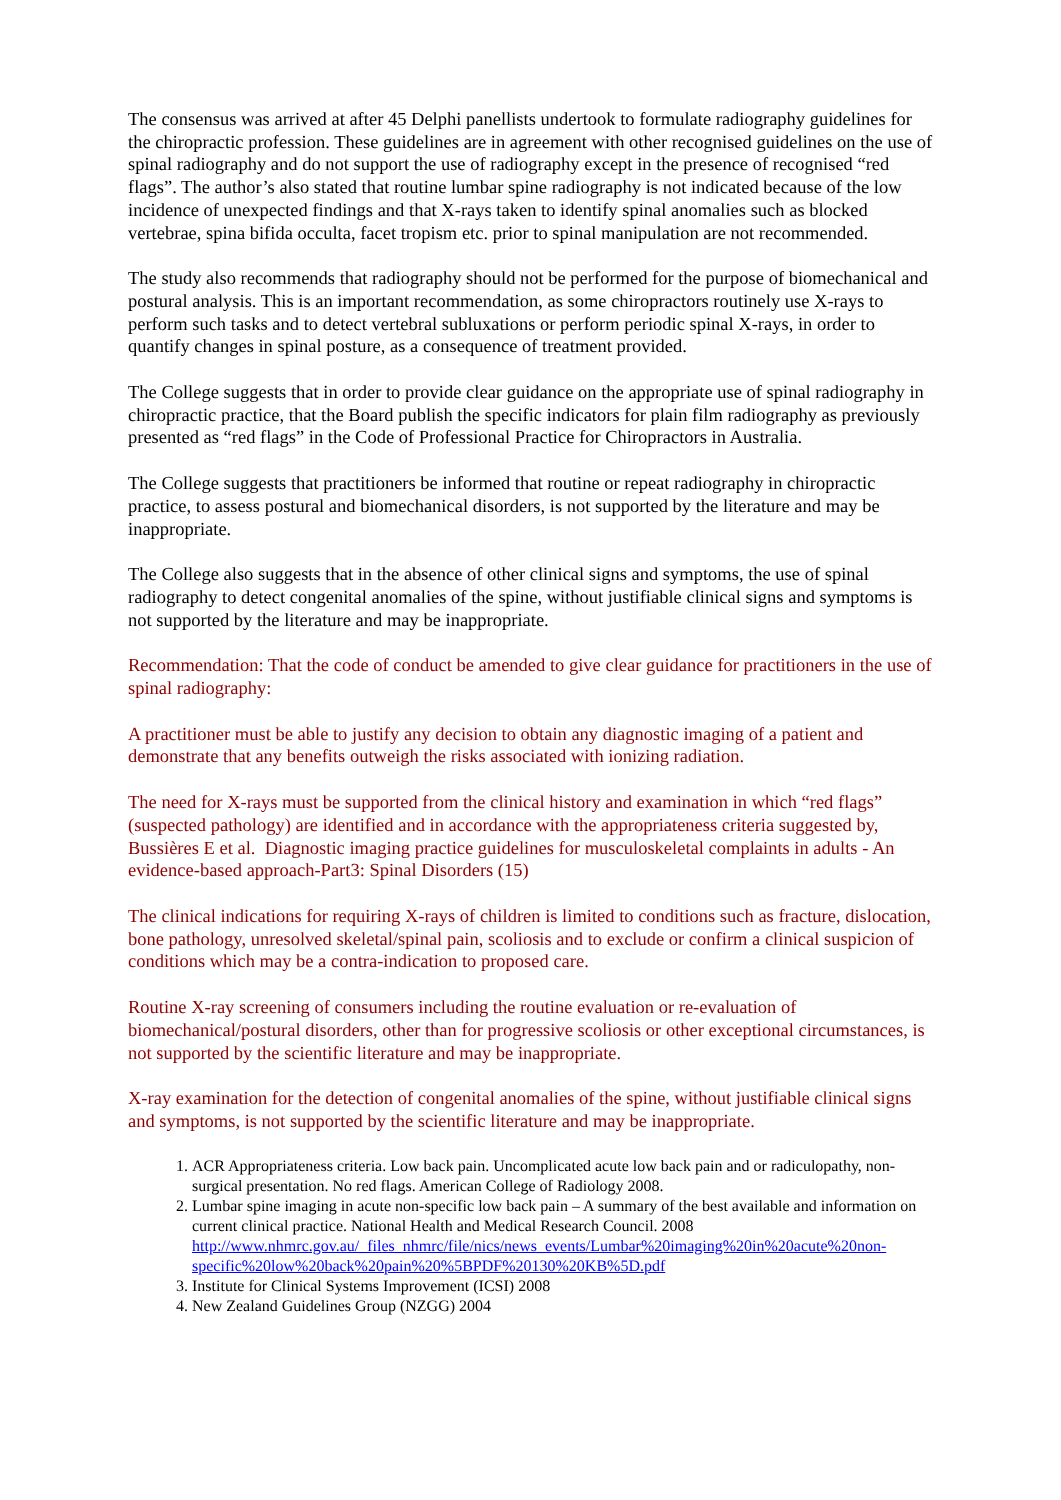The consensus was arrived at after 45 Delphi panellists undertook to formulate radiography guidelines for the chiropractic profession. These guidelines are in agreement with other recognised guidelines on the use of spinal radiography and do not support the use of radiography except in the presence of recognised “red flags”. The author’s also stated that routine lumbar spine radiography is not indicated because of the low incidence of unexpected findings and that X-rays taken to identify spinal anomalies such as blocked vertebrae, spina bifida occulta, facet tropism etc. prior to spinal manipulation are not recommended.
The study also recommends that radiography should not be performed for the purpose of biomechanical and postural analysis. This is an important recommendation, as some chiropractors routinely use X-rays to perform such tasks and to detect vertebral subluxations or perform periodic spinal X-rays, in order to quantify changes in spinal posture, as a consequence of treatment provided.
The College suggests that in order to provide clear guidance on the appropriate use of spinal radiography in chiropractic practice, that the Board publish the specific indicators for plain film radiography as previously presented as “red flags” in the Code of Professional Practice for Chiropractors in Australia.
The College suggests that practitioners be informed that routine or repeat radiography in chiropractic practice, to assess postural and biomechanical disorders, is not supported by the literature and may be inappropriate.
The College also suggests that in the absence of other clinical signs and symptoms, the use of spinal radiography to detect congenital anomalies of the spine, without justifiable clinical signs and symptoms is not supported by the literature and may be inappropriate.
Recommendation: That the code of conduct be amended to give clear guidance for practitioners in the use of spinal radiography:
A practitioner must be able to justify any decision to obtain any diagnostic imaging of a patient and demonstrate that any benefits outweigh the risks associated with ionizing radiation.
The need for X-rays must be supported from the clinical history and examination in which “red flags” (suspected pathology) are identified and in accordance with the appropriateness criteria suggested by, Bussières E et al. Diagnostic imaging practice guidelines for musculoskeletal complaints in adults - An evidence-based approach-Part3: Spinal Disorders (15)
The clinical indications for requiring X-rays of children is limited to conditions such as fracture, dislocation, bone pathology, unresolved skeletal/spinal pain, scoliosis and to exclude or confirm a clinical suspicion of conditions which may be a contra-indication to proposed care.
Routine X-ray screening of consumers including the routine evaluation or re-evaluation of biomechanical/postural disorders, other than for progressive scoliosis or other exceptional circumstances, is not supported by the scientific literature and may be inappropriate.
X-ray examination for the detection of congenital anomalies of the spine, without justifiable clinical signs and symptoms, is not supported by the scientific literature and may be inappropriate.
1. ACR Appropriateness criteria. Low back pain. Uncomplicated acute low back pain and or radiculopathy, non- surgical presentation. No red flags. American College of Radiology 2008.
2. Lumbar spine imaging in acute non-specific low back pain – A summary of the best available and information on current clinical practice. National Health and Medical Research Council. 2008 http://www.nhmrc.gov.au/_files_nhmrc/file/nics/news_events/Lumbar%20imaging%20in%20acute%20non-specific%20low%20back%20pain%20%5BPDF%20130%20KB%5D.pdf
3. Institute for Clinical Systems Improvement (ICSI) 2008
4. New Zealand Guidelines Group (NZGG) 2004